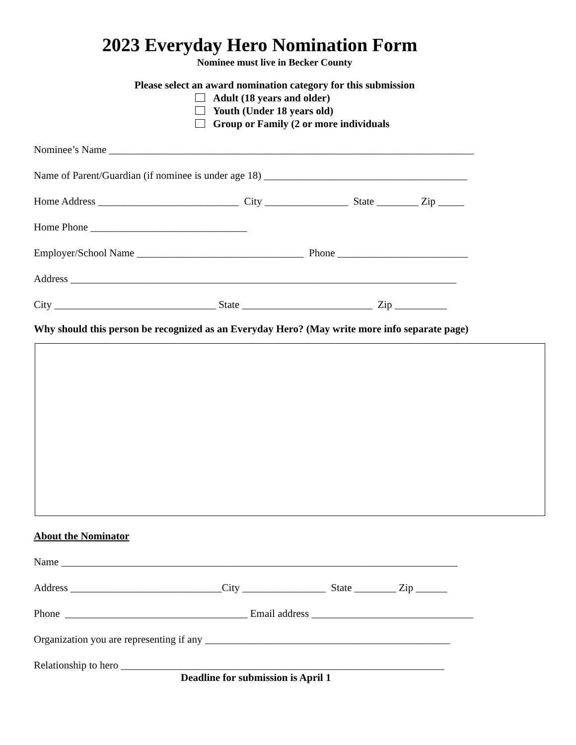2023 Everyday Hero Nomination Form
Nominee must live in Becker County
Please select an award nomination category for this submission
Adult (18 years and older)
Youth (Under 18 years old)
Group or Family (2 or more individuals
Nominee’s Name ______________________________________________________________________
Name of Parent/Guardian (if nominee is under age 18) _______________________________________
Home Address ___________________________ City ________________ State ________ Zip _____
Home Phone ______________________________
Employer/School Name ________________________________ Phone _________________________
Address __________________________________________________________________________
City _______________________________ State _________________________ Zip __________
Why should this person be recognized as an Everyday Hero? (May write more info separate page)
About the Nominator
Name ____________________________________________________________________________
Address _____________________________City ________________ State ________ Zip ______
Phone ___________________________________ Email address _______________________________
Organization you are representing if any _______________________________________________
Relationship to hero ______________________________________________________________
Deadline for submission is April 1